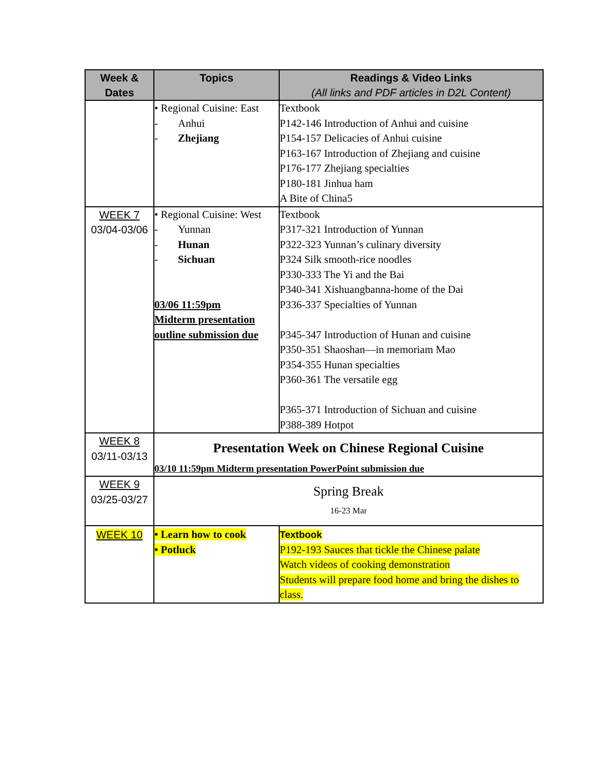| Week & Dates | Topics | Readings & Video Links (All links and PDF articles in D2L Content) |
| --- | --- | --- |
| | • Regional Cuisine: East - Anhui - Zhejiang | Textbook P142-146 Introduction of Anhui and cuisine P154-157 Delicacies of Anhui cuisine P163-167 Introduction of Zhejiang and cuisine P176-177 Zhejiang specialties P180-181 Jinhua ham A Bite of China5 |
| WEEK 7 03/04-03/06 | • Regional Cuisine: West - Yunnan - Hunan - Sichuan 03/06 11:59pm Midterm presentation outline submission due | Textbook P317-321 Introduction of Yunnan P322-323 Yunnan’s culinary diversity P324 Silk smooth-rice noodles P330-333 The Yi and the Bai P340-341 Xishuangbanna-home of the Dai P336-337 Specialties of Yunnan P345-347 Introduction of Hunan and cuisine P350-351 Shaoshan—in memoriam Mao P354-355 Hunan specialties P360-361 The versatile egg P365-371 Introduction of Sichuan and cuisine P388-389 Hotpot |
| WEEK 8 03/11-03/13 | Presentation Week on Chinese Regional Cuisine 03/10 11:59pm Midterm presentation PowerPoint submission due | |
| WEEK 9 03/25-03/27 | Spring Break 16-23 Mar | |
| WEEK 10 | • Learn how to cook • Potluck | Textbook P192-193 Sauces that tickle the Chinese palate Watch videos of cooking demonstration Students will prepare food home and bring the dishes to class. |